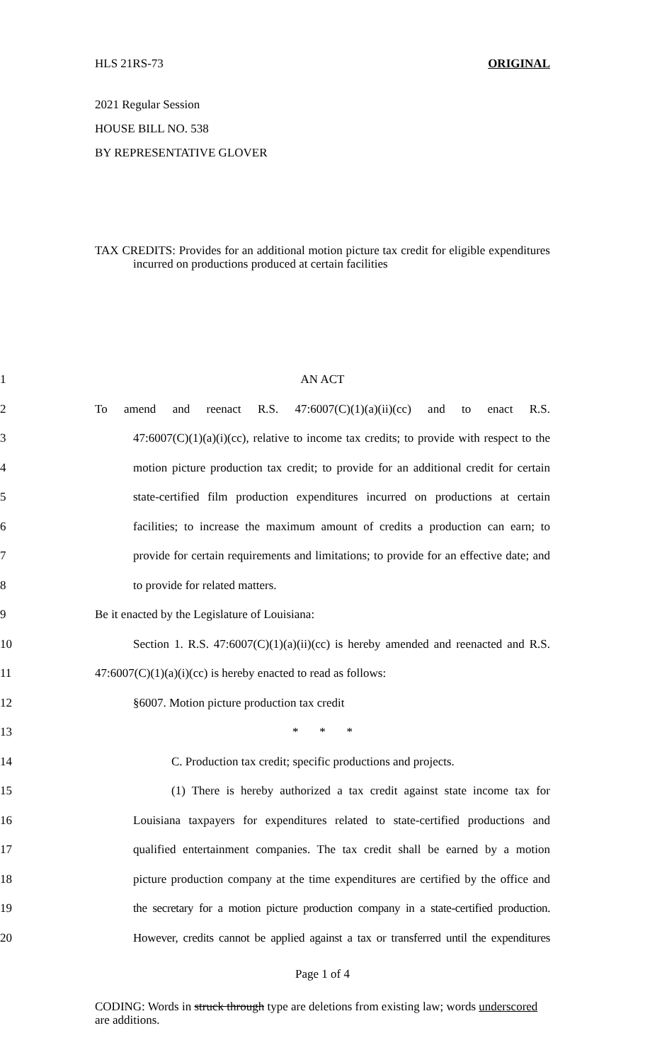HLS 21RS-73 ORIGINAL
2021 Regular Session
HOUSE BILL NO. 538
BY REPRESENTATIVE GLOVER
TAX CREDITS: Provides for an additional motion picture tax credit for eligible expenditures incurred on productions produced at certain facilities
1
AN ACT
2
To amend and reenact R.S. 47:6007(C)(1)(a)(ii)(cc) and to enact R.S.
3
47:6007(C)(1)(a)(i)(cc), relative to income tax credits; to provide with respect to the
4
motion picture production tax credit; to provide for an additional credit for certain
5
state-certified film production expenditures incurred on productions at certain
6
facilities; to increase the maximum amount of credits a production can earn; to
7
provide for certain requirements and limitations; to provide for an effective date; and
8
to provide for related matters.
9
Be it enacted by the Legislature of Louisiana:
10
Section 1. R.S. 47:6007(C)(1)(a)(ii)(cc) is hereby amended and reenacted and R.S.
11
47:6007(C)(1)(a)(i)(cc) is hereby enacted to read as follows:
12
§6007. Motion picture production tax credit
13
* * *
14
C. Production tax credit; specific productions and projects.
15
(1) There is hereby authorized a tax credit against state income tax for
16
Louisiana taxpayers for expenditures related to state-certified productions and
17
qualified entertainment companies. The tax credit shall be earned by a motion
18
picture production company at the time expenditures are certified by the office and
19
the secretary for a motion picture production company in a state-certified production.
20
However, credits cannot be applied against a tax or transferred until the expenditures
Page 1 of 4
CODING: Words in struck through type are deletions from existing law; words underscored are additions.